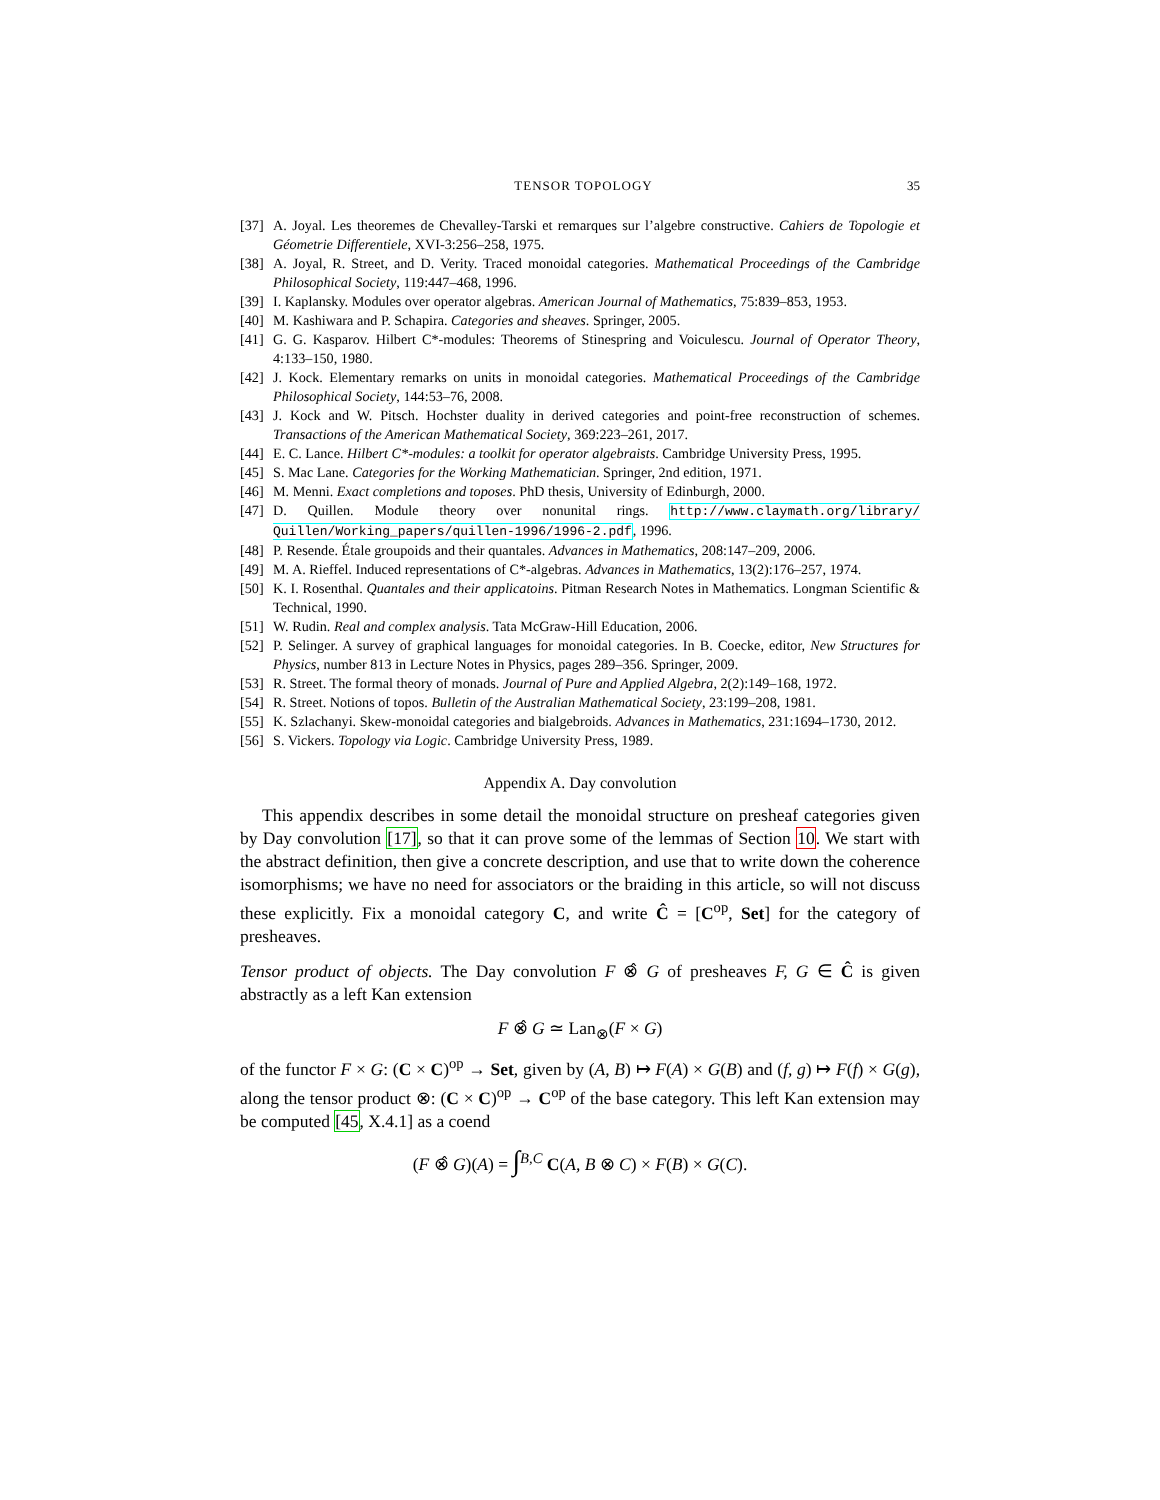TENSOR TOPOLOGY 35
[37] A. Joyal. Les theoremes de Chevalley-Tarski et remarques sur l’algebre constructive. Cahiers de Topologie et Géometrie Differentiele, XVI-3:256–258, 1975.
[38] A. Joyal, R. Street, and D. Verity. Traced monoidal categories. Mathematical Proceedings of the Cambridge Philosophical Society, 119:447–468, 1996.
[39] I. Kaplansky. Modules over operator algebras. American Journal of Mathematics, 75:839–853, 1953.
[40] M. Kashiwara and P. Schapira. Categories and sheaves. Springer, 2005.
[41] G. G. Kasparov. Hilbert C*-modules: Theorems of Stinespring and Voiculescu. Journal of Operator Theory, 4:133–150, 1980.
[42] J. Kock. Elementary remarks on units in monoidal categories. Mathematical Proceedings of the Cambridge Philosophical Society, 144:53–76, 2008.
[43] J. Kock and W. Pitsch. Hochster duality in derived categories and point-free reconstruction of schemes. Transactions of the American Mathematical Society, 369:223–261, 2017.
[44] E. C. Lance. Hilbert C*-modules: a toolkit for operator algebraists. Cambridge University Press, 1995.
[45] S. Mac Lane. Categories for the Working Mathematician. Springer, 2nd edition, 1971.
[46] M. Menni. Exact completions and toposes. PhD thesis, University of Edinburgh, 2000.
[47] D. Quillen. Module theory over nonunital rings. http://www.claymath.org/library/ Quillen/Working_papers/quillen-1996/1996-2.pdf, 1996.
[48] P. Resende. Étale groupoids and their quantales. Advances in Mathematics, 208:147–209, 2006.
[49] M. A. Rieffel. Induced representations of C*-algebras. Advances in Mathematics, 13(2):176–257, 1974.
[50] K. I. Rosenthal. Quantales and their applicatoins. Pitman Research Notes in Mathematics. Longman Scientific & Technical, 1990.
[51] W. Rudin. Real and complex analysis. Tata McGraw-Hill Education, 2006.
[52] P. Selinger. A survey of graphical languages for monoidal categories. In B. Coecke, editor, New Structures for Physics, number 813 in Lecture Notes in Physics, pages 289–356. Springer, 2009.
[53] R. Street. The formal theory of monads. Journal of Pure and Applied Algebra, 2(2):149–168, 1972.
[54] R. Street. Notions of topos. Bulletin of the Australian Mathematical Society, 23:199–208, 1981.
[55] K. Szlachanyi. Skew-monoidal categories and bialgebroids. Advances in Mathematics, 231:1694–1730, 2012.
[56] S. Vickers. Topology via Logic. Cambridge University Press, 1989.
Appendix A. Day convolution
This appendix describes in some detail the monoidal structure on presheaf categories given by Day convolution [17], so that it can prove some of the lemmas of Section 10. We start with the abstract definition, then give a concrete description, and use that to write down the coherence isomorphisms; we have no need for associators or the braiding in this article, so will not discuss these explicitly. Fix a monoidal category C, and write Ĉ = [C<sup>op</sup>, Set] for the category of presheaves.
Tensor product of objects. The Day convolution F ⊗̂ G of presheaves F, G ∈ Ĉ is given abstractly as a left Kan extension
F ⊗̂ G ≃ Lan<sub>⊗</sub>(F × G)
of the functor F × G: (C × C)<sup>op</sup> → Set, given by (A, B) ↦ F(A) × G(B) and (f, g) ↦ F(f) × G(g), along the tensor product ⊗: (C × C)<sup>op</sup> → C<sup>op</sup> of the base category. This left Kan extension may be computed [45, X.4.1] as a coend
(F ⊗̂ G)(A) = ∫<sup>B,C</sup> C(A, B ⊗ C) × F(B) × G(C).